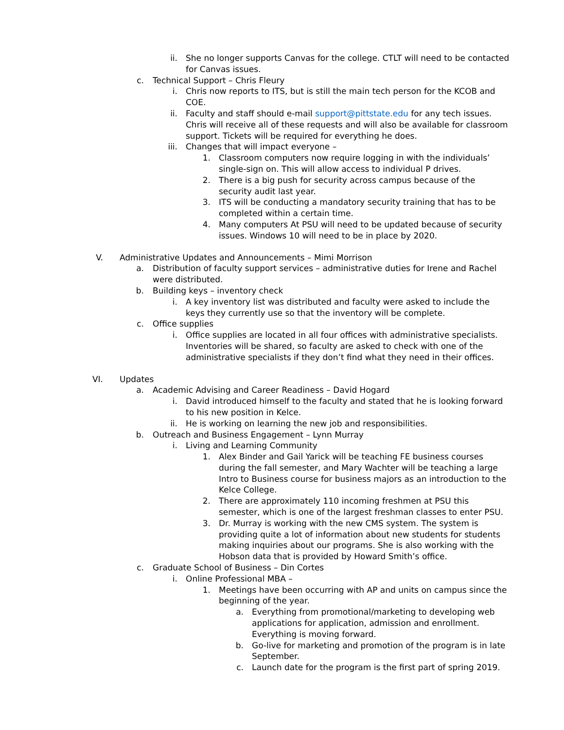ii. She no longer supports Canvas for the college. CTLT will need to be contacted for Canvas issues.
c. Technical Support – Chris Fleury
i. Chris now reports to ITS, but is still the main tech person for the KCOB and COE.
ii. Faculty and staff should e-mail support@pittstate.edu for any tech issues. Chris will receive all of these requests and will also be available for classroom support. Tickets will be required for everything he does.
iii. Changes that will impact everyone –
1. Classroom computers now require logging in with the individuals’ single-sign on. This will allow access to individual P drives.
2. There is a big push for security across campus because of the security audit last year.
3. ITS will be conducting a mandatory security training that has to be completed within a certain time.
4. Many computers At PSU will need to be updated because of security issues. Windows 10 will need to be in place by 2020.
V. Administrative Updates and Announcements – Mimi Morrison
a. Distribution of faculty support services – administrative duties for Irene and Rachel were distributed.
b. Building keys – inventory check
i. A key inventory list was distributed and faculty were asked to include the keys they currently use so that the inventory will be complete.
c. Office supplies
i. Office supplies are located in all four offices with administrative specialists. Inventories will be shared, so faculty are asked to check with one of the administrative specialists if they don’t find what they need in their offices.
VI. Updates
a. Academic Advising and Career Readiness – David Hogard
i. David introduced himself to the faculty and stated that he is looking forward to his new position in Kelce.
ii. He is working on learning the new job and responsibilities.
b. Outreach and Business Engagement – Lynn Murray
i. Living and Learning Community
1. Alex Binder and Gail Yarick will be teaching FE business courses during the fall semester, and Mary Wachter will be teaching a large Intro to Business course for business majors as an introduction to the Kelce College.
2. There are approximately 110 incoming freshmen at PSU this semester, which is one of the largest freshman classes to enter PSU.
3. Dr. Murray is working with the new CMS system. The system is providing quite a lot of information about new students for students making inquiries about our programs. She is also working with the Hobson data that is provided by Howard Smith’s office.
c. Graduate School of Business – Din Cortes
i. Online Professional MBA –
1. Meetings have been occurring with AP and units on campus since the beginning of the year.
a. Everything from promotional/marketing to developing web applications for application, admission and enrollment. Everything is moving forward.
b. Go-live for marketing and promotion of the program is in late September.
c. Launch date for the program is the first part of spring 2019.